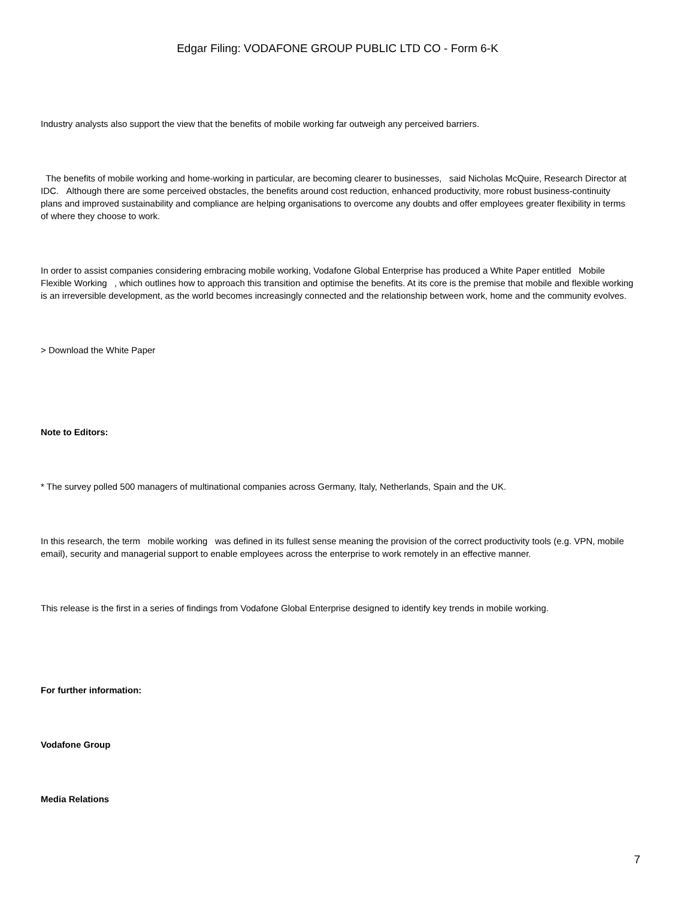Edgar Filing: VODAFONE GROUP PUBLIC LTD CO - Form 6-K
Industry analysts also support the view that the benefits of mobile working far outweigh any perceived barriers.
The benefits of mobile working and home-working in particular, are becoming clearer to businesses, said Nicholas McQuire, Research Director at IDC. Although there are some perceived obstacles, the benefits around cost reduction, enhanced productivity, more robust business-continuity plans and improved sustainability and compliance are helping organisations to overcome any doubts and offer employees greater flexibility in terms of where they choose to work.
In order to assist companies considering embracing mobile working, Vodafone Global Enterprise has produced a White Paper entitled Mobile Flexible Working , which outlines how to approach this transition and optimise the benefits. At its core is the premise that mobile and flexible working is an irreversible development, as the world becomes increasingly connected and the relationship between work, home and the community evolves.
> Download the White Paper
Note to Editors:
* The survey polled 500 managers of multinational companies across Germany, Italy, Netherlands, Spain and the UK.
In this research, the term mobile working was defined in its fullest sense meaning the provision of the correct productivity tools (e.g. VPN, mobile email), security and managerial support to enable employees across the enterprise to work remotely in an effective manner.
This release is the first in a series of findings from Vodafone Global Enterprise designed to identify key trends in mobile working.
For further information:
Vodafone Group
Media Relations
7